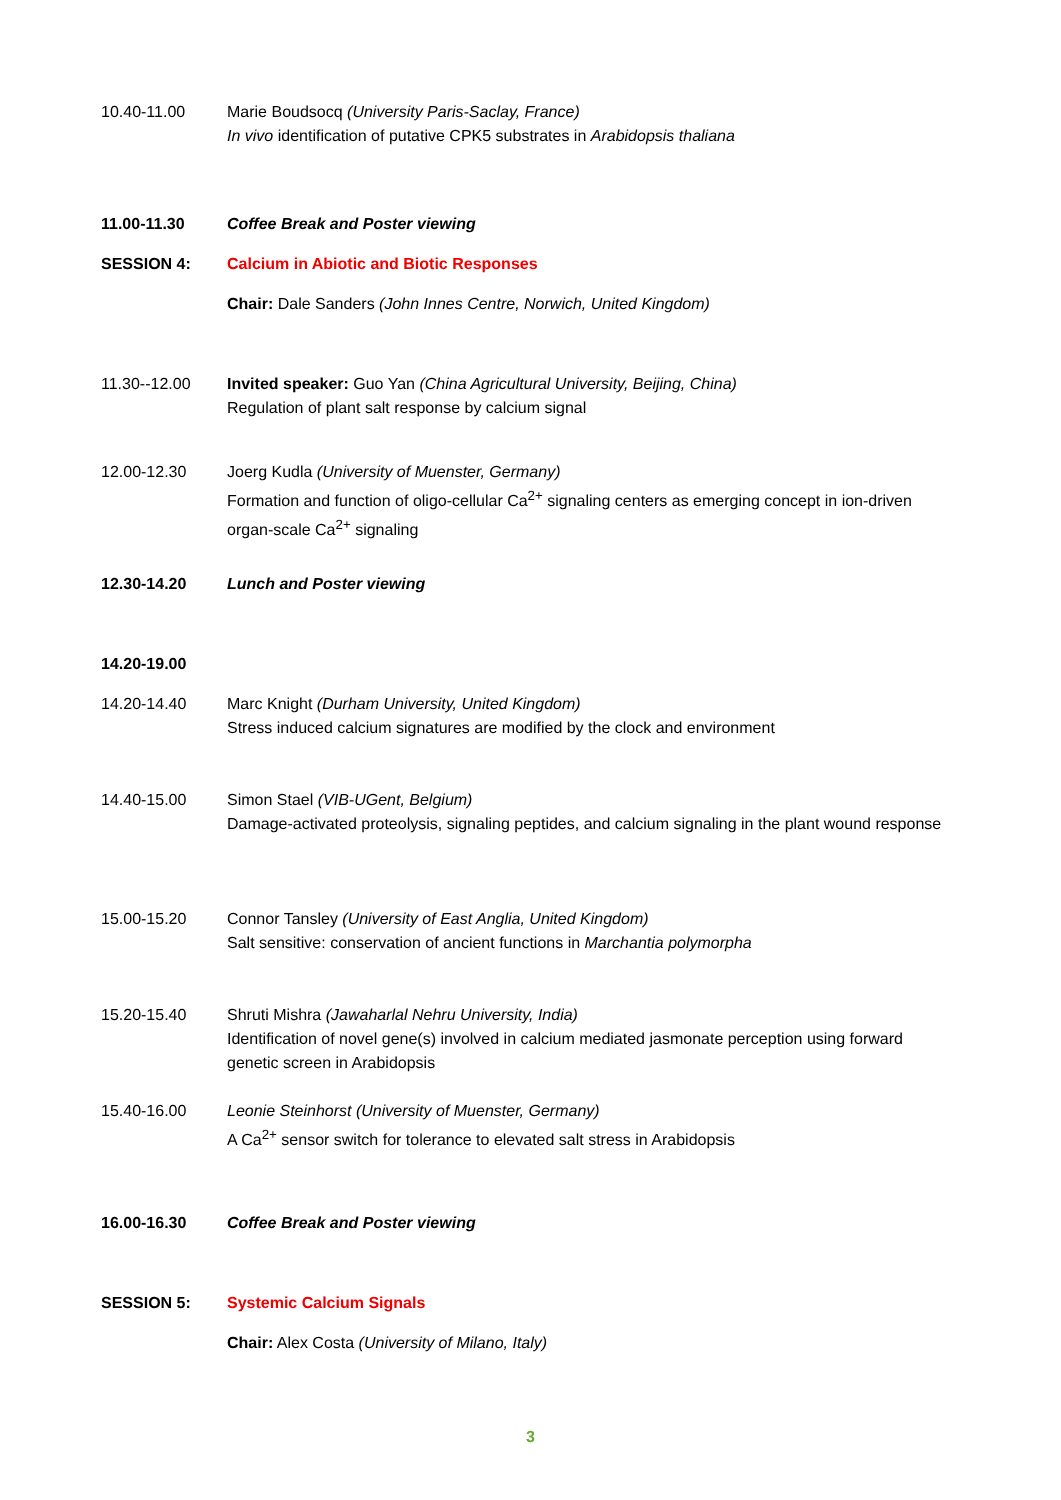10.40-11.00 Marie Boudsocq (University Paris-Saclay, France)
In vivo identification of putative CPK5 substrates in Arabidopsis thaliana
11.00-11.30 Coffee Break and Poster viewing
SESSION 4: Calcium in Abiotic and Biotic Responses
Chair: Dale Sanders (John Innes Centre, Norwich, United Kingdom)
11.30--12.00 Invited speaker: Guo Yan (China Agricultural University, Beijing, China)
Regulation of plant salt response by calcium signal
12.00-12.30 Joerg Kudla (University of Muenster, Germany)
Formation and function of oligo-cellular Ca<sup>2+</sup> signaling centers as emerging concept in ion-driven organ-scale Ca<sup>2+</sup> signaling
12.30-14.20 Lunch and Poster viewing
14.20-19.00
14.20-14.40 Marc Knight (Durham University, United Kingdom)
Stress induced calcium signatures are modified by the clock and environment
14.40-15.00 Simon Stael (VIB-UGent, Belgium)
Damage-activated proteolysis, signaling peptides, and calcium signaling in the plant wound response
15.00-15.20 Connor Tansley (University of East Anglia, United Kingdom)
Salt sensitive: conservation of ancient functions in Marchantia polymorpha
15.20-15.40 Shruti Mishra (Jawaharlal Nehru University, India)
Identification of novel gene(s) involved in calcium mediated jasmonate perception using forward genetic screen in Arabidopsis
15.40-16.00 Leonie Steinhorst (University of Muenster, Germany)
A Ca<sup>2+</sup> sensor switch for tolerance to elevated salt stress in Arabidopsis
16.00-16.30 Coffee Break and Poster viewing
SESSION 5: Systemic Calcium Signals
Chair: Alex Costa (University of Milano, Italy)
3